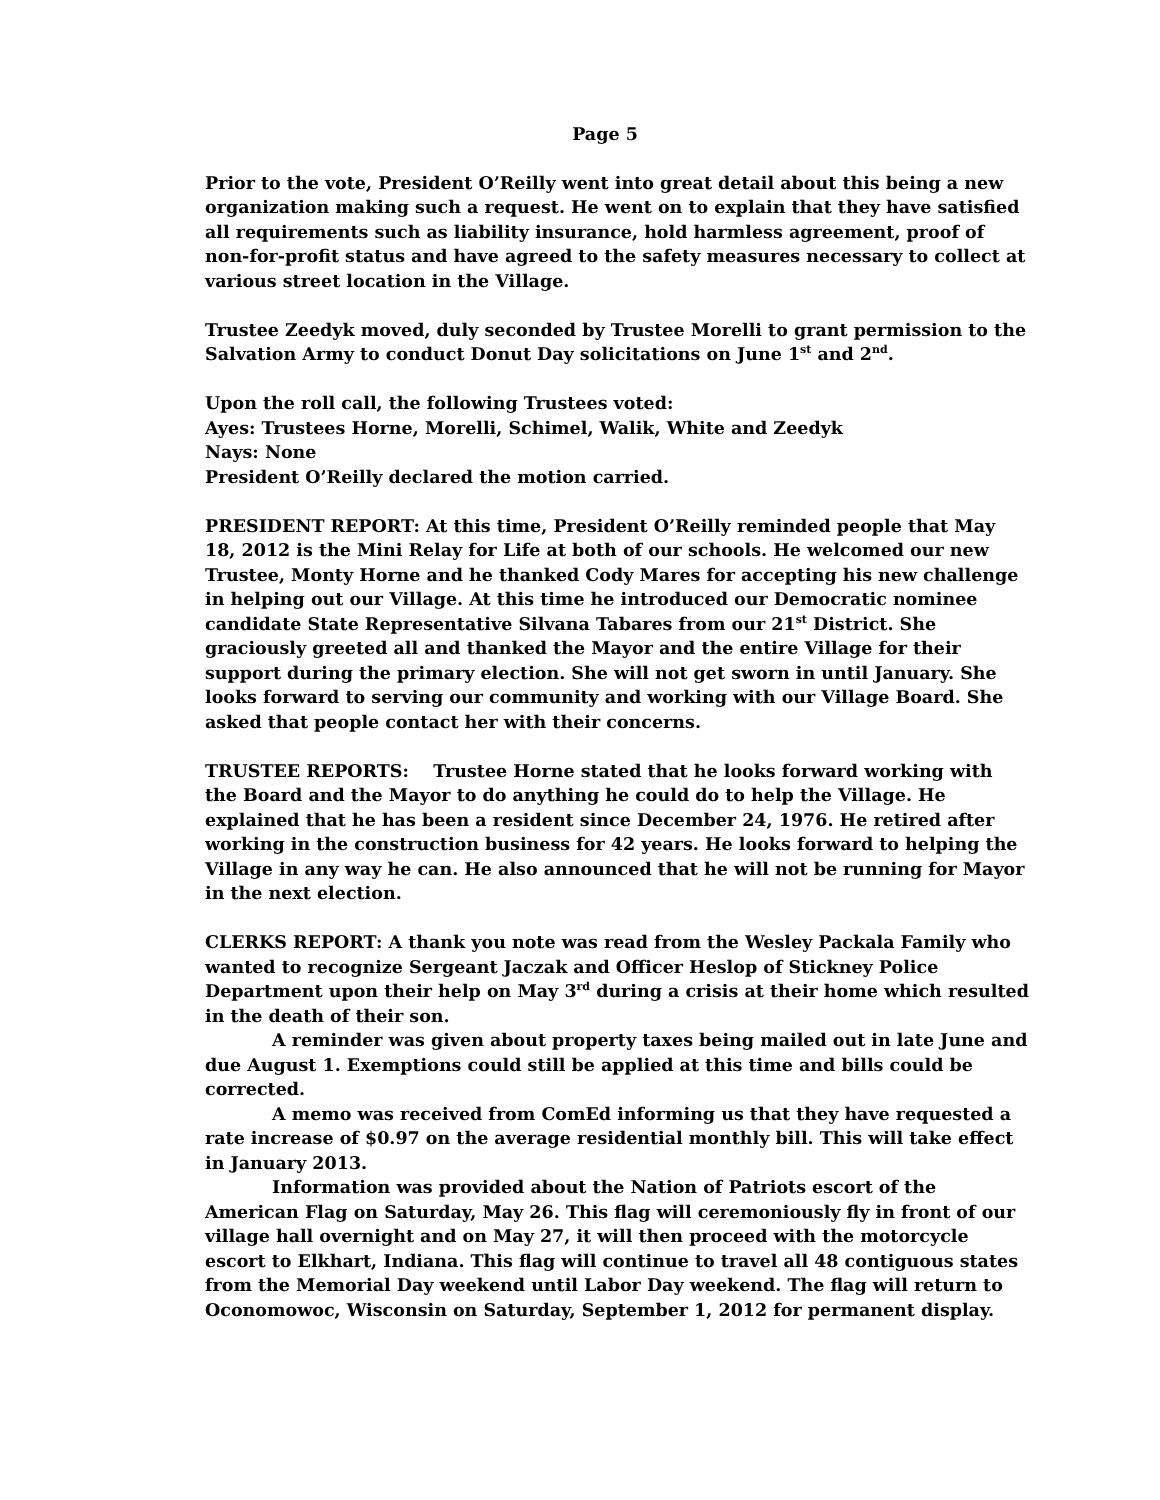Page 5
Prior to the vote, President O’Reilly went into great detail about this being a new organization making such a request. He went on to explain that they have satisfied all requirements such as liability insurance, hold harmless agreement, proof of non-for-profit status and have agreed to the safety measures necessary to collect at various street location in the Village.
Trustee Zeedyk moved, duly seconded by Trustee Morelli to grant permission to the Salvation Army to conduct Donut Day solicitations on June 1<sup>st</sup> and 2<sup>nd</sup>.
Upon the roll call, the following Trustees voted:
Ayes: Trustees Horne, Morelli, Schimel, Walik, White and Zeedyk
Nays: None
President O’Reilly declared the motion carried.
PRESIDENT REPORT: At this time, President O’Reilly reminded people that May 18, 2012 is the Mini Relay for Life at both of our schools. He welcomed our new Trustee, Monty Horne and he thanked Cody Mares for accepting his new challenge in helping out our Village. At this time he introduced our Democratic nominee candidate State Representative Silvana Tabares from our 21<sup>st</sup> District. She graciously greeted all and thanked the Mayor and the entire Village for their support during the primary election. She will not get sworn in until January. She looks forward to serving our community and working with our Village Board. She asked that people contact her with their concerns.
TRUSTEE REPORTS: Trustee Horne stated that he looks forward working with the Board and the Mayor to do anything he could do to help the Village. He explained that he has been a resident since December 24, 1976. He retired after working in the construction business for 42 years. He looks forward to helping the Village in any way he can. He also announced that he will not be running for Mayor in the next election.
CLERKS REPORT: A thank you note was read from the Wesley Packala Family who wanted to recognize Sergeant Jaczak and Officer Heslop of Stickney Police Department upon their help on May 3<sup>rd</sup> during a crisis at their home which resulted in the death of their son.
A reminder was given about property taxes being mailed out in late June and due August 1. Exemptions could still be applied at this time and bills could be corrected.
A memo was received from ComEd informing us that they have requested a rate increase of $0.97 on the average residential monthly bill. This will take effect in January 2013.
Information was provided about the Nation of Patriots escort of the American Flag on Saturday, May 26. This flag will ceremoniously fly in front of our village hall overnight and on May 27, it will then proceed with the motorcycle escort to Elkhart, Indiana. This flag will continue to travel all 48 contiguous states from the Memorial Day weekend until Labor Day weekend. The flag will return to Oconomowoc, Wisconsin on Saturday, September 1, 2012 for permanent display.